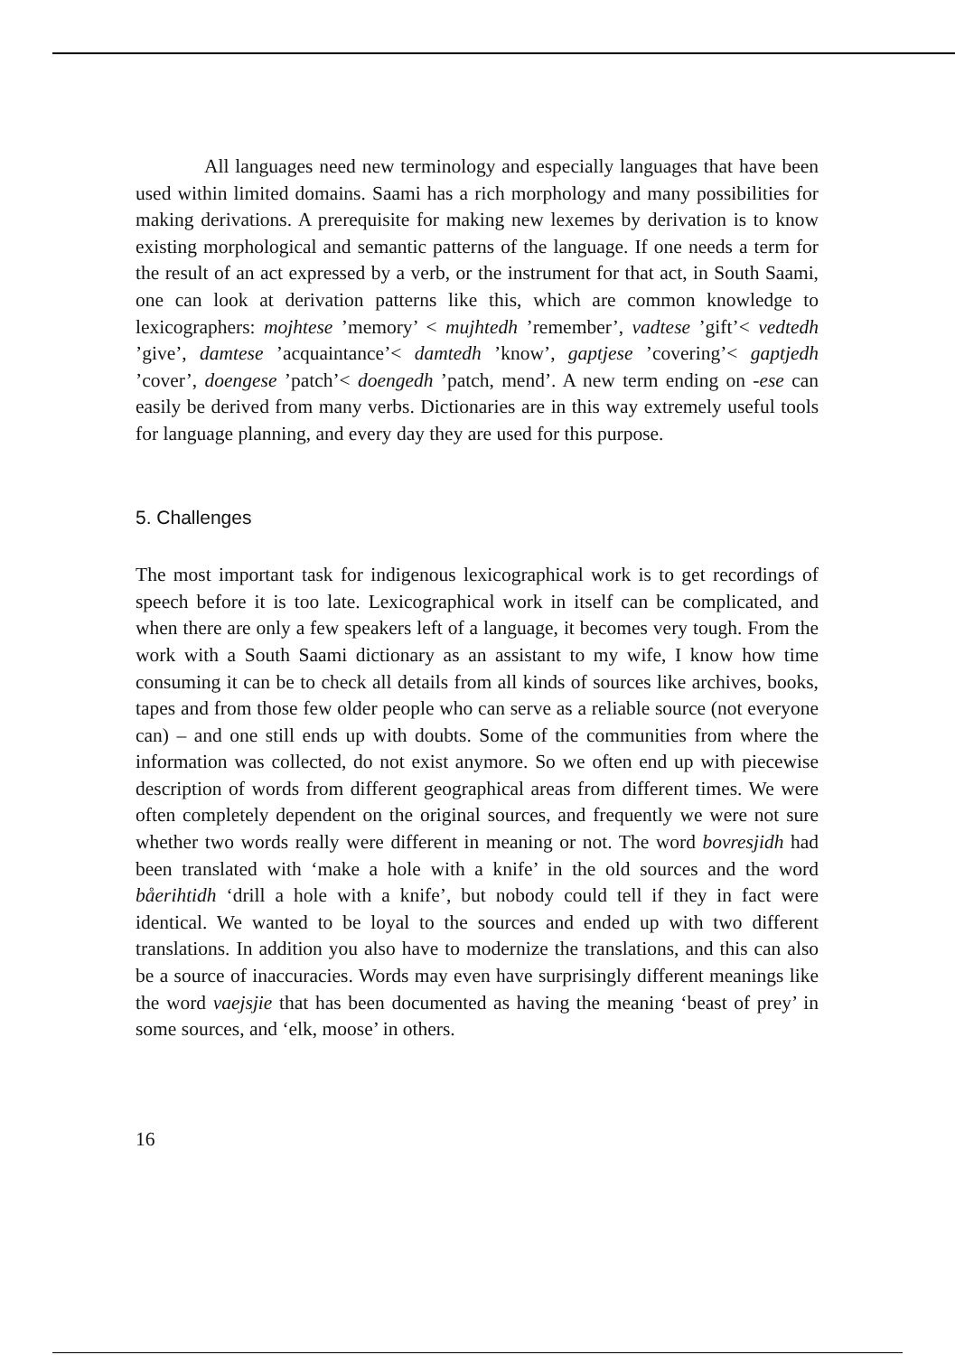All languages need new terminology and especially languages that have been used within limited domains. Saami has a rich morphology and many possibilities for making derivations. A prerequisite for making new lexemes by derivation is to know existing morphological and semantic patterns of the language. If one needs a term for the result of an act expressed by a verb, or the instrument for that act, in South Saami, one can look at derivation patterns like this, which are common knowledge to lexicographers: mojhtese ’memory’ < mujhtedh ’remember’, vadtese ’gift’< vedtedh ’give’, damtese ’acquaintance’< damtedh ’know’, gaptjese ’covering’< gaptjedh ’cover’, doengese ’patch’< doengedh ’patch, mend’. A new term ending on -ese can easily be derived from many verbs. Dictionaries are in this way extremely useful tools for language planning, and every day they are used for this purpose.
5. Challenges
The most important task for indigenous lexicographical work is to get recordings of speech before it is too late. Lexicographical work in itself can be complicated, and when there are only a few speakers left of a language, it becomes very tough. From the work with a South Saami dictionary as an assistant to my wife, I know how time consuming it can be to check all details from all kinds of sources like archives, books, tapes and from those few older people who can serve as a reliable source (not everyone can) – and one still ends up with doubts. Some of the communities from where the information was collected, do not exist anymore. So we often end up with piecewise description of words from different geographical areas from different times. We were often completely dependent on the original sources, and frequently we were not sure whether two words really were different in meaning or not. The word bovresjidh had been translated with ‘make a hole with a knife’ in the old sources and the word båerihtidh ‘drill a hole with a knife’, but nobody could tell if they in fact were identical. We wanted to be loyal to the sources and ended up with two different translations. In addition you also have to modernize the translations, and this can also be a source of inaccuracies. Words may even have surprisingly different meanings like the word vaejsjie that has been documented as having the meaning ‘beast of prey’ in some sources, and ‘elk, moose’ in others.
16